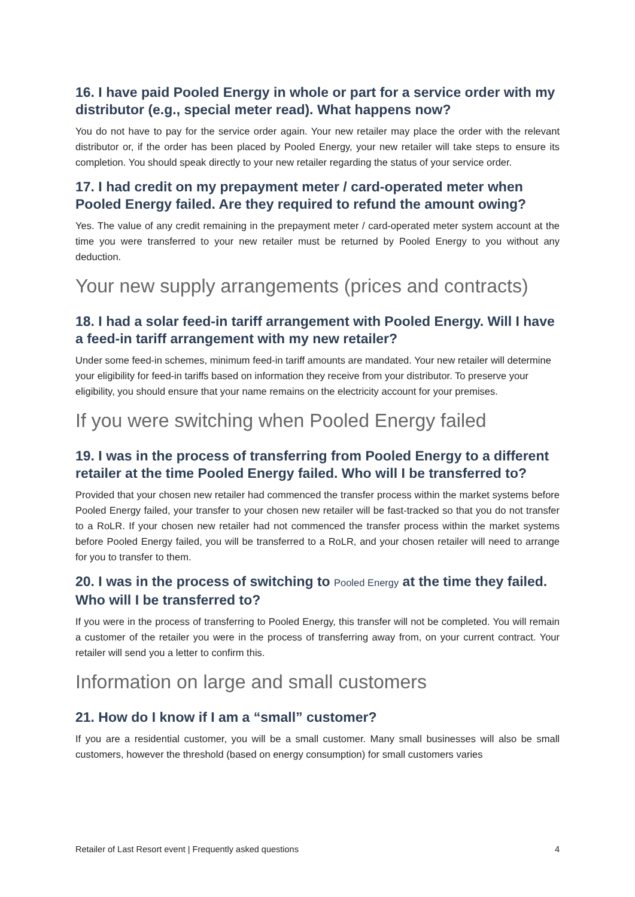16. I have paid Pooled Energy in whole or part for a service order with my distributor (e.g., special meter read). What happens now?
You do not have to pay for the service order again. Your new retailer may place the order with the relevant distributor or, if the order has been placed by Pooled Energy, your new retailer will take steps to ensure its completion. You should speak directly to your new retailer regarding the status of your service order.
17. I had credit on my prepayment meter / card-operated meter when Pooled Energy failed. Are they required to refund the amount owing?
Yes. The value of any credit remaining in the prepayment meter / card-operated meter system account at the time you were transferred to your new retailer must be returned by Pooled Energy to you without any deduction.
Your new supply arrangements (prices and contracts)
18. I had a solar feed-in tariff arrangement with Pooled Energy. Will I have a feed-in tariff arrangement with my new retailer?
Under some feed-in schemes, minimum feed-in tariff amounts are mandated. Your new retailer will determine your eligibility for feed-in tariffs based on information they receive from your distributor. To preserve your eligibility, you should ensure that your name remains on the electricity account for your premises.
If you were switching when Pooled Energy failed
19. I was in the process of transferring from Pooled Energy to a different retailer at the time Pooled Energy failed. Who will I be transferred to?
Provided that your chosen new retailer had commenced the transfer process within the market systems before Pooled Energy failed, your transfer to your chosen new retailer will be fast-tracked so that you do not transfer to a RoLR. If your chosen new retailer had not commenced the transfer process within the market systems before Pooled Energy failed, you will be transferred to a RoLR, and your chosen retailer will need to arrange for you to transfer to them.
20. I was in the process of switching to Pooled Energy at the time they failed. Who will I be transferred to?
If you were in the process of transferring to Pooled Energy, this transfer will not be completed. You will remain a customer of the retailer you were in the process of transferring away from, on your current contract. Your retailer will send you a letter to confirm this.
Information on large and small customers
21. How do I know if I am a “small” customer?
If you are a residential customer, you will be a small customer. Many small businesses will also be small customers, however the threshold (based on energy consumption) for small customers varies
Retailer of Last Resort event | Frequently asked questions 4